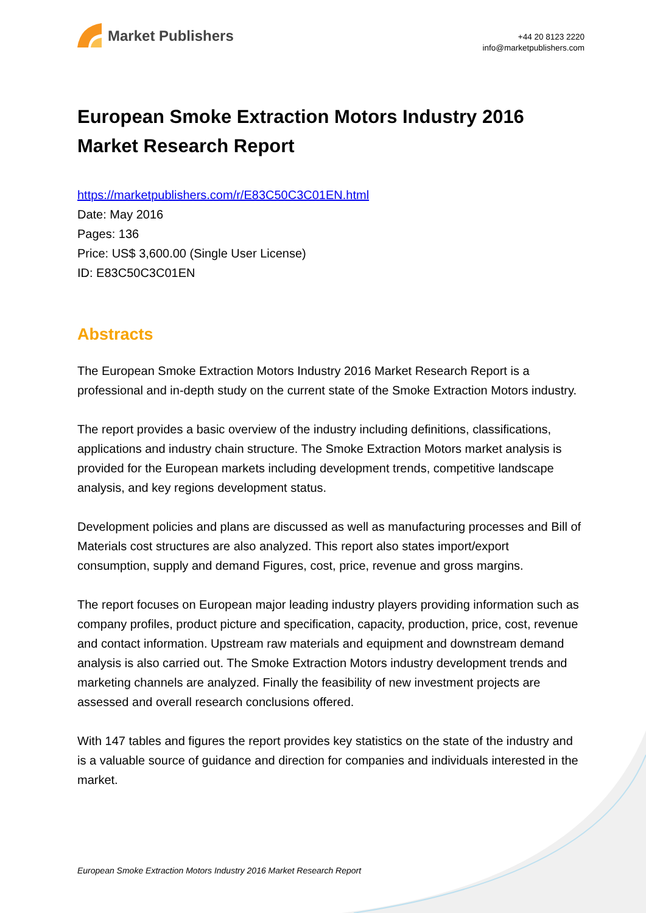Market Publishers
+44 20 8123 2220
info@marketpublishers.com
European Smoke Extraction Motors Industry 2016 Market Research Report
https://marketpublishers.com/r/E83C50C3C01EN.html
Date: May 2016
Pages: 136
Price: US$ 3,600.00 (Single User License)
ID: E83C50C3C01EN
Abstracts
The European Smoke Extraction Motors Industry 2016 Market Research Report is a professional and in-depth study on the current state of the Smoke Extraction Motors industry.
The report provides a basic overview of the industry including definitions, classifications, applications and industry chain structure. The Smoke Extraction Motors market analysis is provided for the European markets including development trends, competitive landscape analysis, and key regions development status.
Development policies and plans are discussed as well as manufacturing processes and Bill of Materials cost structures are also analyzed. This report also states import/export consumption, supply and demand Figures, cost, price, revenue and gross margins.
The report focuses on European major leading industry players providing information such as company profiles, product picture and specification, capacity, production, price, cost, revenue and contact information. Upstream raw materials and equipment and downstream demand analysis is also carried out. The Smoke Extraction Motors industry development trends and marketing channels are analyzed. Finally the feasibility of new investment projects are assessed and overall research conclusions offered.
With 147 tables and figures the report provides key statistics on the state of the industry and is a valuable source of guidance and direction for companies and individuals interested in the market.
European Smoke Extraction Motors Industry 2016 Market Research Report